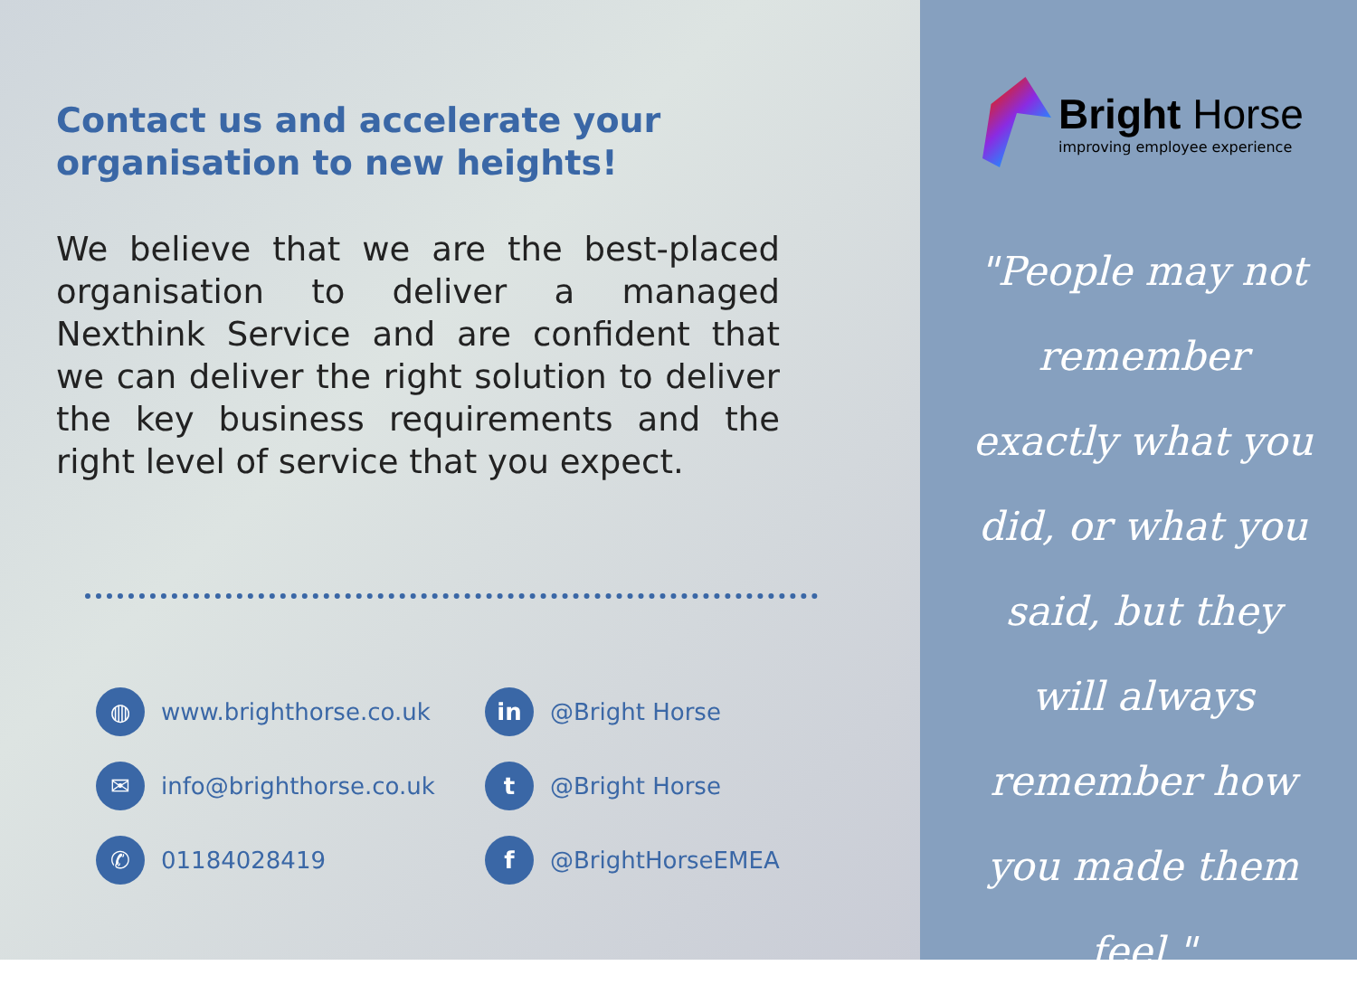Contact us and accelerate your
organisation to new heights!
We believe that we are the best-placed organisation to deliver a managed Nexthink Service and are confident that we can deliver the right solution to deliver the key business requirements and the right level of service that you expect.
◍ www.brighthorse.co.uk
in @Bright Horse
✉ info@brighthorse.co.uk
t @Bright Horse
✆ 01184028419
f @BrightHorseEMEA
Bright Horse
improving employee experience
"People may not remember exactly what you did, or what you said, but they will always remember how you made them feel."